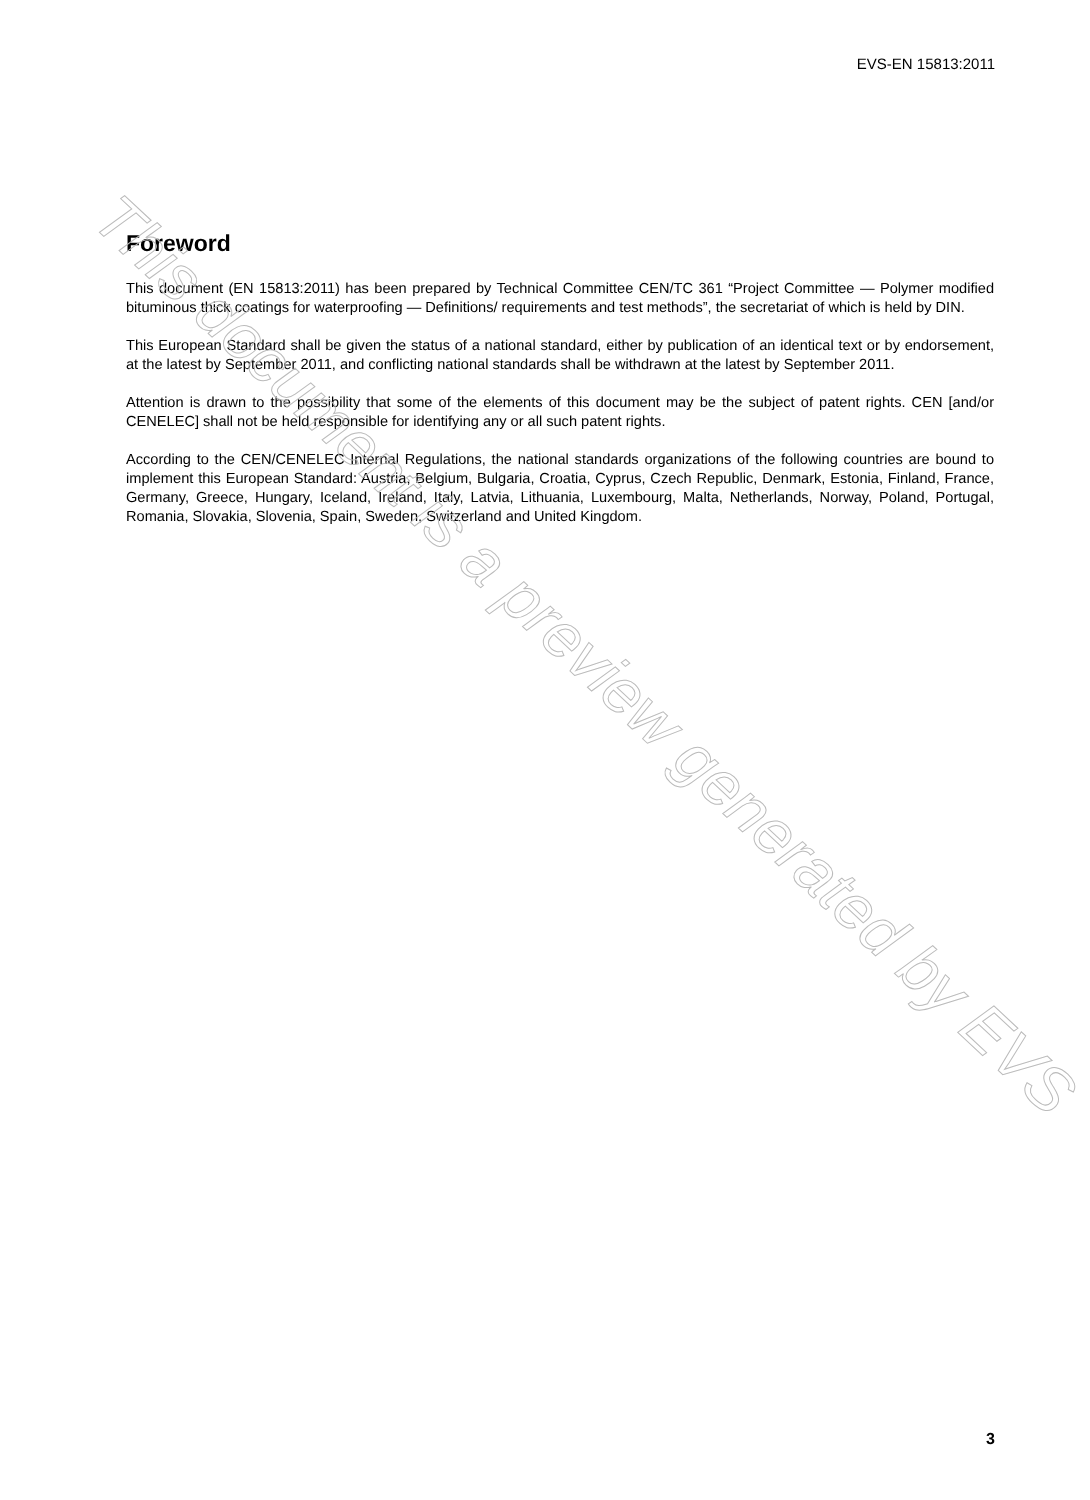EVS-EN 15813:2011
Foreword
This document (EN 15813:2011) has been prepared by Technical Committee CEN/TC 361 “Project Committee — Polymer modified bituminous thick coatings for waterproofing — Definitions/ requirements and test methods”, the secretariat of which is held by DIN.
This European Standard shall be given the status of a national standard, either by publication of an identical text or by endorsement, at the latest by September 2011, and conflicting national standards shall be withdrawn at the latest by September 2011.
Attention is drawn to the possibility that some of the elements of this document may be the subject of patent rights. CEN [and/or CENELEC] shall not be held responsible for identifying any or all such patent rights.
According to the CEN/CENELEC Internal Regulations, the national standards organizations of the following countries are bound to implement this European Standard: Austria, Belgium, Bulgaria, Croatia, Cyprus, Czech Republic, Denmark, Estonia, Finland, France, Germany, Greece, Hungary, Iceland, Ireland, Italy, Latvia, Lithuania, Luxembourg, Malta, Netherlands, Norway, Poland, Portugal, Romania, Slovakia, Slovenia, Spain, Sweden, Switzerland and United Kingdom.
This document is a preview generated by EVS
3